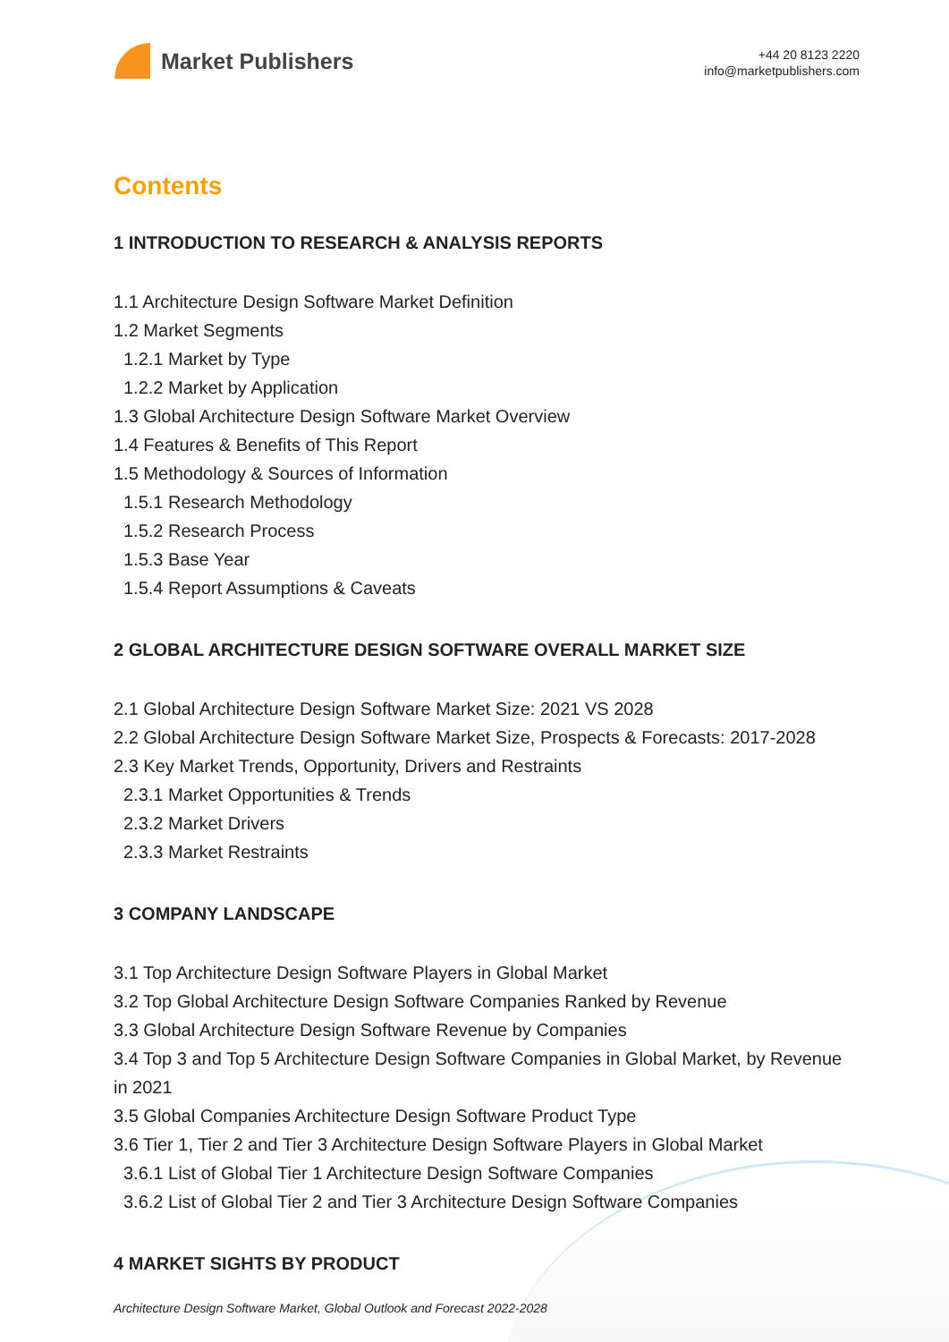Market Publishers
+44 20 8123 2220
info@marketpublishers.com
Contents
1 INTRODUCTION TO RESEARCH & ANALYSIS REPORTS
1.1 Architecture Design Software Market Definition
1.2 Market Segments
1.2.1 Market by Type
1.2.2 Market by Application
1.3 Global Architecture Design Software Market Overview
1.4 Features & Benefits of This Report
1.5 Methodology & Sources of Information
1.5.1 Research Methodology
1.5.2 Research Process
1.5.3 Base Year
1.5.4 Report Assumptions & Caveats
2 GLOBAL ARCHITECTURE DESIGN SOFTWARE OVERALL MARKET SIZE
2.1 Global Architecture Design Software Market Size: 2021 VS 2028
2.2 Global Architecture Design Software Market Size, Prospects & Forecasts: 2017-2028
2.3 Key Market Trends, Opportunity, Drivers and Restraints
2.3.1 Market Opportunities & Trends
2.3.2 Market Drivers
2.3.3 Market Restraints
3 COMPANY LANDSCAPE
3.1 Top Architecture Design Software Players in Global Market
3.2 Top Global Architecture Design Software Companies Ranked by Revenue
3.3 Global Architecture Design Software Revenue by Companies
3.4 Top 3 and Top 5 Architecture Design Software Companies in Global Market, by Revenue in 2021
3.5 Global Companies Architecture Design Software Product Type
3.6 Tier 1, Tier 2 and Tier 3 Architecture Design Software Players in Global Market
3.6.1 List of Global Tier 1 Architecture Design Software Companies
3.6.2 List of Global Tier 2 and Tier 3 Architecture Design Software Companies
4 MARKET SIGHTS BY PRODUCT
Architecture Design Software Market, Global Outlook and Forecast 2022-2028